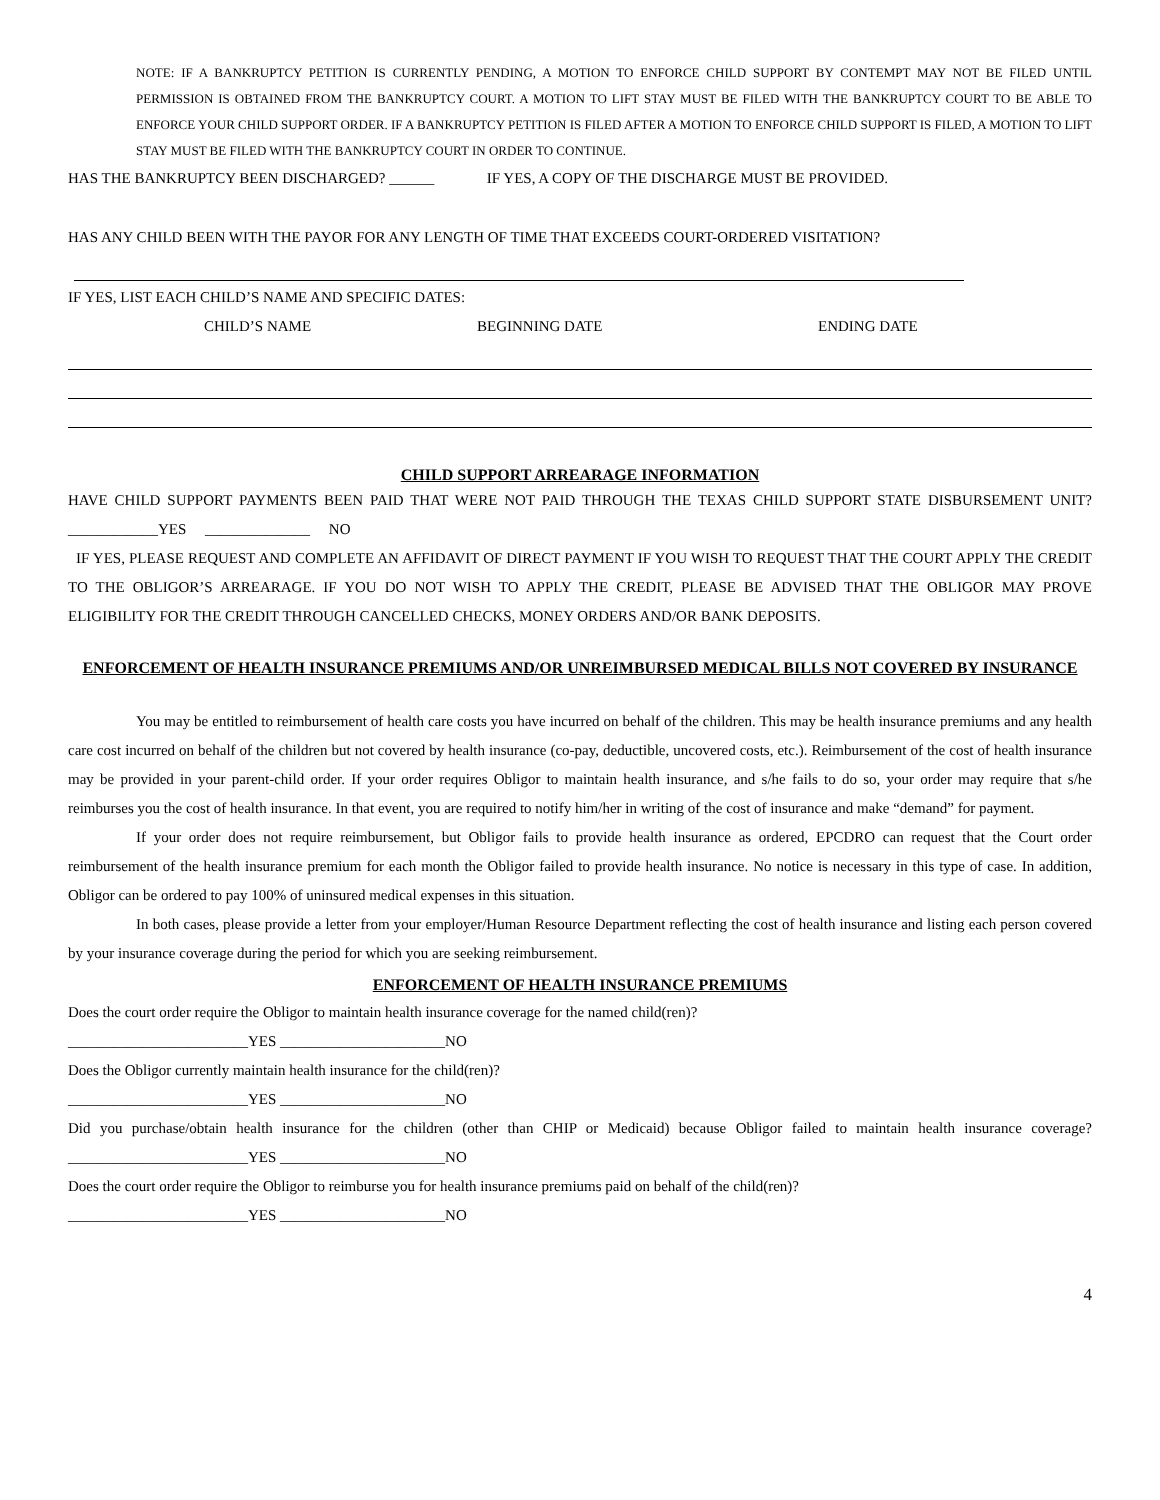NOTE: IF A BANKRUPTCY PETITION IS CURRENTLY PENDING, A MOTION TO ENFORCE CHILD SUPPORT BY CONTEMPT MAY NOT BE FILED UNTIL PERMISSION IS OBTAINED FROM THE BANKRUPTCY COURT. A MOTION TO LIFT STAY MUST BE FILED WITH THE BANKRUPTCY COURT TO BE ABLE TO ENFORCE YOUR CHILD SUPPORT ORDER. IF A BANKRUPTCY PETITION IS FILED AFTER A MOTION TO ENFORCE CHILD SUPPORT IS FILED, A MOTION TO LIFT STAY MUST BE FILED WITH THE BANKRUPTCY COURT IN ORDER TO CONTINUE.
HAS THE BANKRUPTCY BEEN DISCHARGED? ______ IF YES, A COPY OF THE DISCHARGE MUST BE PROVIDED.
HAS ANY CHILD BEEN WITH THE PAYOR FOR ANY LENGTH OF TIME THAT EXCEEDS COURT-ORDERED VISITATION?
IF YES, LIST EACH CHILD’S NAME AND SPECIFIC DATES:
CHILD’S NAME BEGINNING DATE ENDING DATE
CHILD SUPPORT ARREARAGE INFORMATION
HAVE CHILD SUPPORT PAYMENTS BEEN PAID THAT WERE NOT PAID THROUGH THE TEXAS CHILD SUPPORT STATE DISBURSEMENT UNIT? ____________YES ______________ NO
IF YES, PLEASE REQUEST AND COMPLETE AN AFFIDAVIT OF DIRECT PAYMENT IF YOU WISH TO REQUEST THAT THE COURT APPLY THE CREDIT TO THE OBLIGOR’S ARREARAGE. IF YOU DO NOT WISH TO APPLY THE CREDIT, PLEASE BE ADVISED THAT THE OBLIGOR MAY PROVE ELIGIBILITY FOR THE CREDIT THROUGH CANCELLED CHECKS, MONEY ORDERS AND/OR BANK DEPOSITS.
ENFORCEMENT OF HEALTH INSURANCE PREMIUMS AND/OR UNREIMBURSED MEDICAL BILLS NOT COVERED BY INSURANCE
You may be entitled to reimbursement of health care costs you have incurred on behalf of the children. This may be health insurance premiums and any health care cost incurred on behalf of the children but not covered by health insurance (co-pay, deductible, uncovered costs, etc.). Reimbursement of the cost of health insurance may be provided in your parent-child order. If your order requires Obligor to maintain health insurance, and s/he fails to do so, your order may require that s/he reimburses you the cost of health insurance. In that event, you are required to notify him/her in writing of the cost of insurance and make “demand” for payment.
If your order does not require reimbursement, but Obligor fails to provide health insurance as ordered, EPCDRO can request that the Court order reimbursement of the health insurance premium for each month the Obligor failed to provide health insurance. No notice is necessary in this type of case. In addition, Obligor can be ordered to pay 100% of uninsured medical expenses in this situation.
In both cases, please provide a letter from your employer/Human Resource Department reflecting the cost of health insurance and listing each person covered by your insurance coverage during the period for which you are seeking reimbursement.
ENFORCEMENT OF HEALTH INSURANCE PREMIUMS
Does the court order require the Obligor to maintain health insurance coverage for the named child(ren)?
________________________YES ______________________NO
Does the Obligor currently maintain health insurance for the child(ren)?
________________________YES ______________________NO
Did you purchase/obtain health insurance for the children (other than CHIP or Medicaid) because Obligor failed to maintain health insurance coverage? ________________________YES ______________________NO
Does the court order require the Obligor to reimburse you for health insurance premiums paid on behalf of the child(ren)?
________________________YES ______________________NO
4